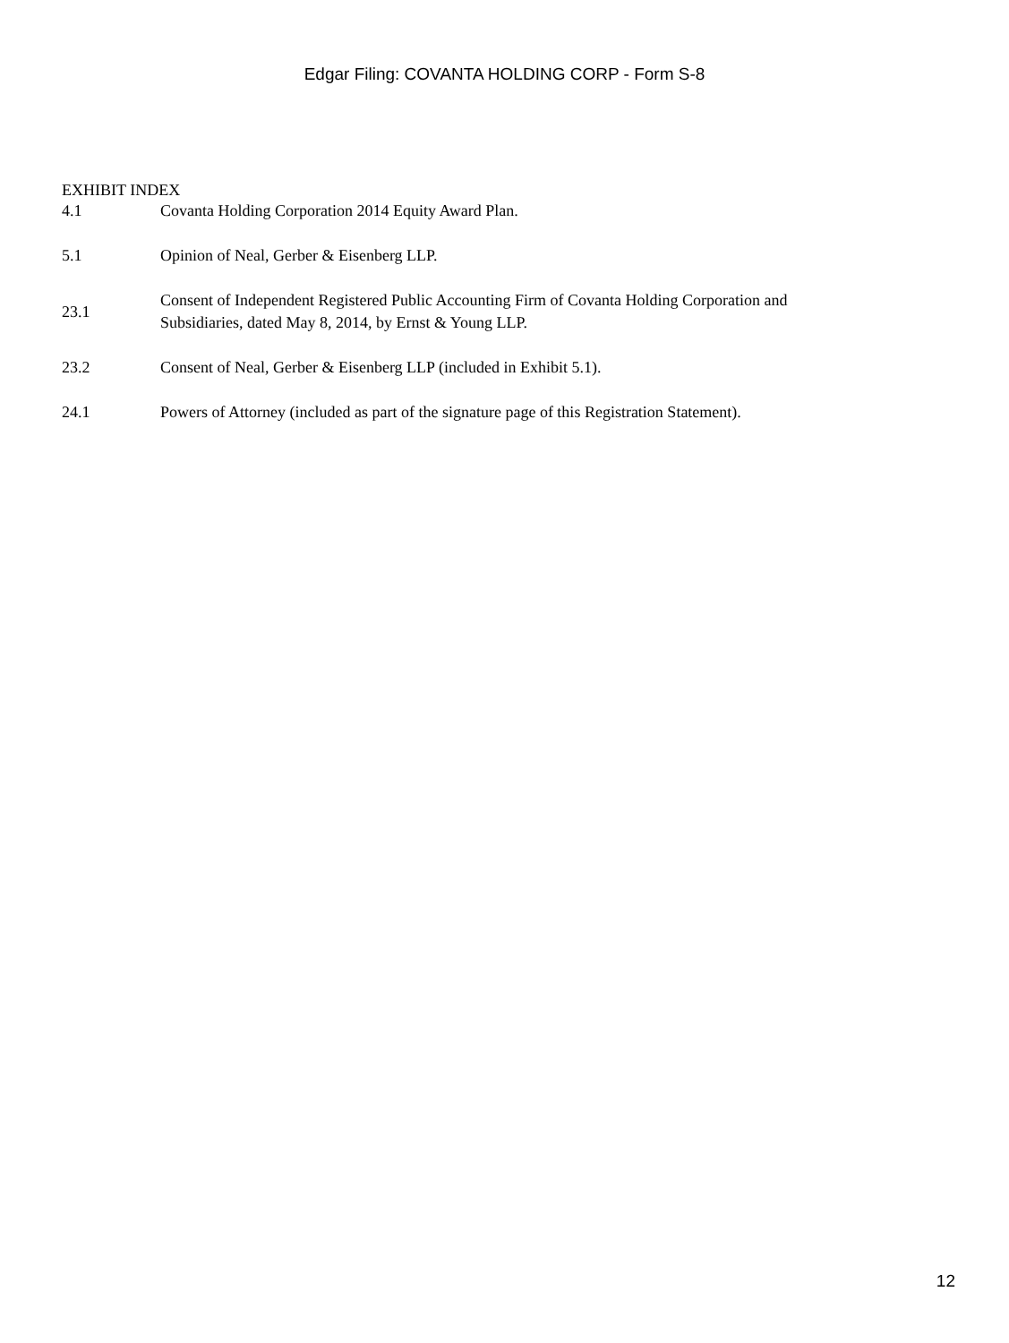Edgar Filing: COVANTA HOLDING CORP - Form S-8
EXHIBIT INDEX
| 4.1 | Covanta Holding Corporation 2014 Equity Award Plan. |
| 5.1 | Opinion of Neal, Gerber & Eisenberg LLP. |
| 23.1 | Consent of Independent Registered Public Accounting Firm of Covanta Holding Corporation and Subsidiaries, dated May 8, 2014, by Ernst & Young LLP. |
| 23.2 | Consent of Neal, Gerber & Eisenberg LLP (included in Exhibit 5.1). |
| 24.1 | Powers of Attorney (included as part of the signature page of this Registration Statement). |
12